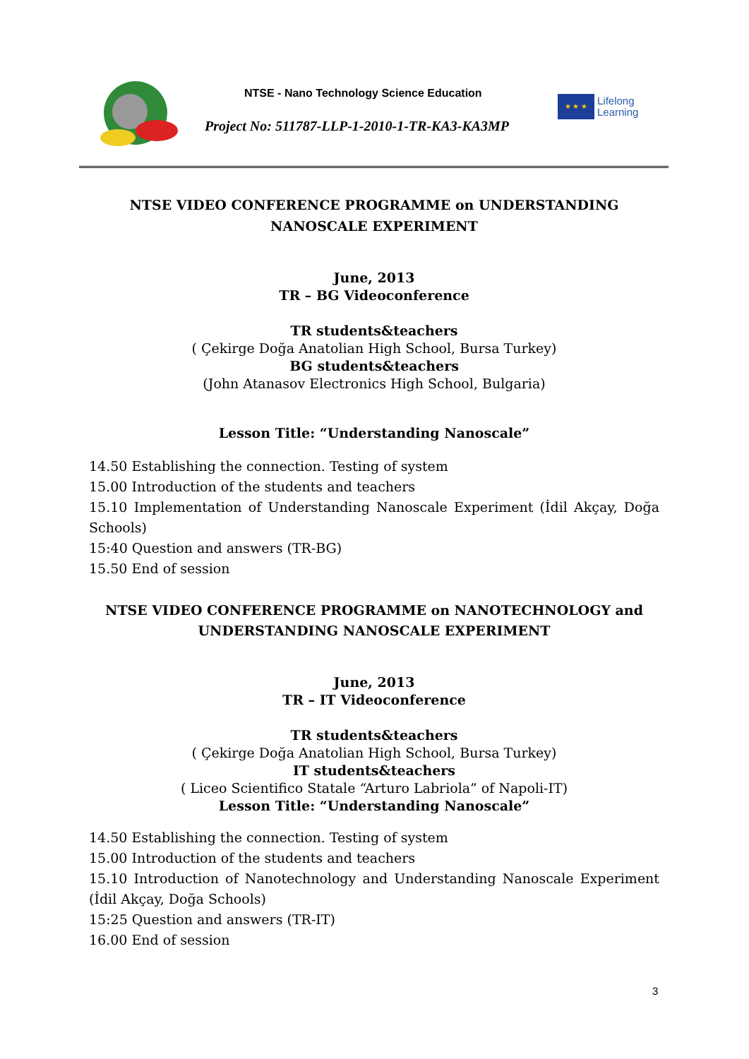NTSE - Nano Technology Science Education
Project No: 511787-LLP-1-2010-1-TR-KA3-KA3MP
★ ★ ★
Lifelong
Learning
NTSE VIDEO CONFERENCE PROGRAMME on UNDERSTANDING NANOSCALE EXPERIMENT
June, 2013
TR – BG Videoconference
TR students&teachers
( Çekirge Doğa Anatolian High School, Bursa Turkey)
BG students&teachers
(John Atanasov Electronics High School, Bulgaria)
Lesson Title: “Understanding Nanoscale”
14.50 Establishing the connection. Testing of system
15.00 Introduction of the students and teachers
15.10 Implementation of Understanding Nanoscale Experiment (İdil Akçay, Doğa Schools)
15:40 Question and answers (TR-BG)
15.50 End of session
NTSE VIDEO CONFERENCE PROGRAMME on NANOTECHNOLOGY and UNDERSTANDING NANOSCALE EXPERIMENT
June, 2013
TR – IT Videoconference
TR students&teachers
( Çekirge Doğa Anatolian High School, Bursa Turkey)
IT students&teachers
( Liceo Scientifico Statale “Arturo Labriola” of Napoli-IT)
Lesson Title: “Understanding Nanoscale”
14.50 Establishing the connection. Testing of system
15.00 Introduction of the students and teachers
15.10 Introduction of Nanotechnology and Understanding Nanoscale Experiment (İdil Akçay, Doğa Schools)
15:25 Question and answers (TR-IT)
16.00 End of session
3